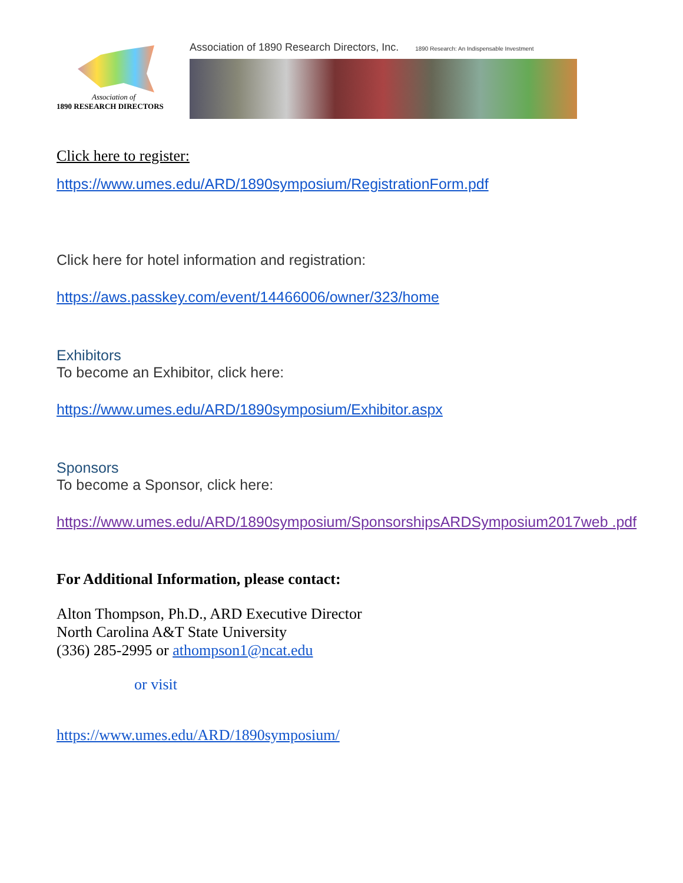Association of
1890 RESEARCH DIRECTORS
Association of 1890 Research Directors, Inc. 1890 Research: An Indispensable Investment
Click here to register:
https://www.umes.edu/ARD/1890symposium/RegistrationForm.pdf
Click here for hotel information and registration:
https://aws.passkey.com/event/14466006/owner/323/home
Exhibitors
To become an Exhibitor, click here:
https://www.umes.edu/ARD/1890symposium/Exhibitor.aspx
Sponsors
To become a Sponsor, click here:
https://www.umes.edu/ARD/1890symposium/SponsorshipsARDSymposium2017web .pdf
For Additional Information, please contact:
Alton Thompson, Ph.D., ARD Executive Director
North Carolina A&T State University
(336) 285-2995 or athompson1@ncat.edu
or visit
https://www.umes.edu/ARD/1890symposium/